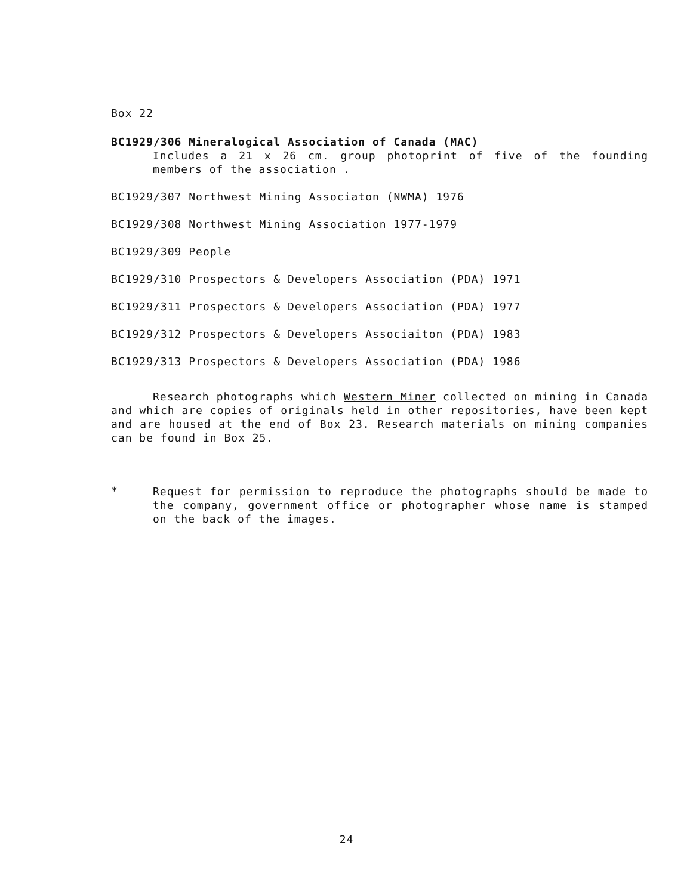Box 22
BC1929/306 Mineralogical Association of Canada (MAC)
Includes a 21 x 26 cm. group photoprint of five of the founding members of the association .
BC1929/307 Northwest Mining Associaton (NWMA) 1976
BC1929/308 Northwest Mining Association 1977-1979
BC1929/309 People
BC1929/310 Prospectors & Developers Association (PDA) 1971
BC1929/311 Prospectors & Developers Association (PDA) 1977
BC1929/312 Prospectors & Developers Associaiton (PDA) 1983
BC1929/313 Prospectors & Developers Association (PDA) 1986
Research photographs which Western Miner collected on mining in Canada and which are copies of originals held in other repositories, have been kept and are housed at the end of Box 23. Research materials on mining companies can be found in Box 25.
*
Request for permission to reproduce the photographs should be made to the company, government office or photographer whose name is stamped on the back of the images.
24